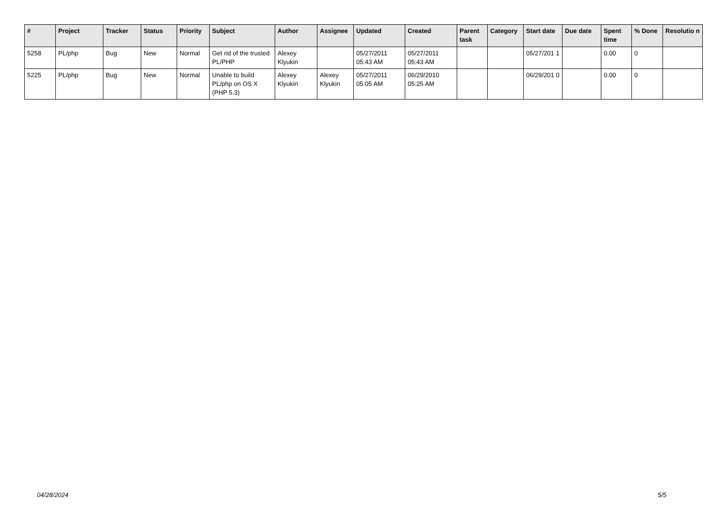| # | Project | Tracker | Status | Priority | Subject | Author | Assignee | Updated | Created | Parent task | Category | Start date | Due date | Spent time | % Done | Resolutio n |
| --- | --- | --- | --- | --- | --- | --- | --- | --- | --- | --- | --- | --- | --- | --- | --- | --- |
| 5258 | PL/php | Bug | New | Normal | Get rid of the trusted PL/PHP | Alexey Klyukin | | 05/27/2011 05:43 AM | 05/27/2011 05:43 AM | | | 05/27/201 1 | | 0.00 | 0 | |
| 5225 | PL/php | Bug | New | Normal | Unable to build PL/php on OS X (PHP 5.3) | Alexey Klyukin | Alexey Klyukin | 05/27/2011 05:05 AM | 06/29/2010 05:25 AM | | | 06/29/201 0 | | 0.00 | 0 | |
04/28/2024 5/5